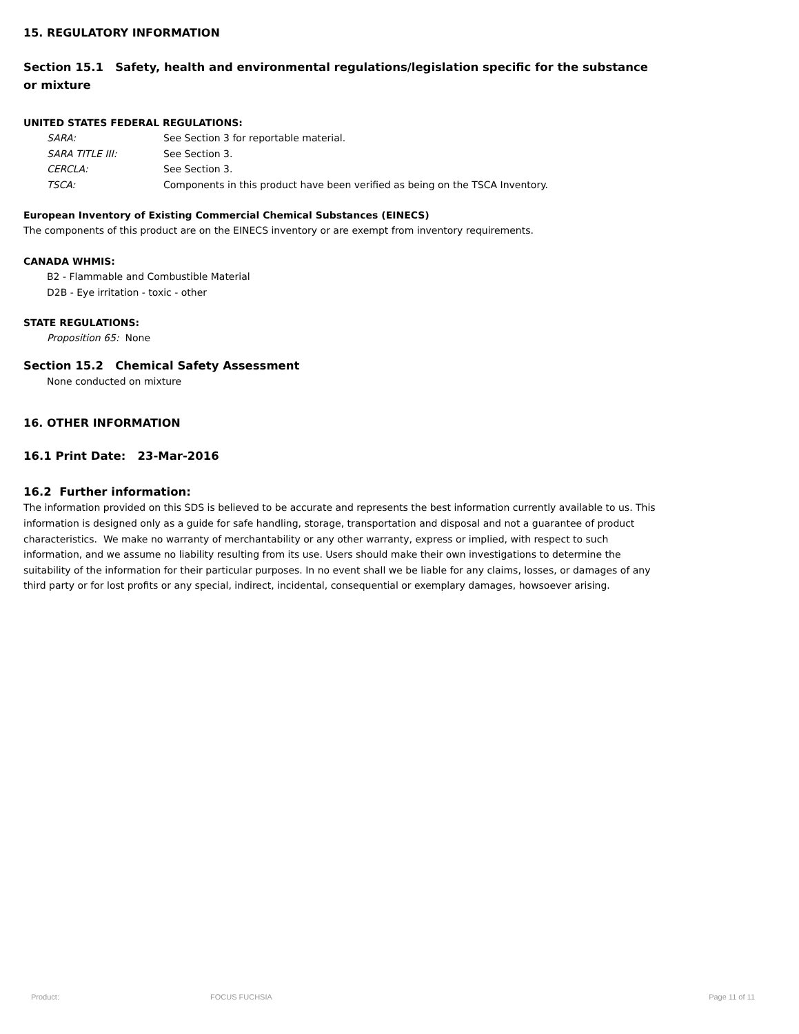15. REGULATORY INFORMATION
Section 15.1 Safety, health and environmental regulations/legislation specific for the substance or mixture
UNITED STATES FEDERAL REGULATIONS:
| SARA: | See Section 3 for reportable material. |
| SARA TITLE III: | See Section 3. |
| CERCLA: | See Section 3. |
| TSCA: | Components in this product have been verified as being on the TSCA Inventory. |
European Inventory of Existing Commercial Chemical Substances (EINECS)
The components of this product are on the EINECS inventory or are exempt from inventory requirements.
CANADA WHMIS:
B2 - Flammable and Combustible Material
D2B - Eye irritation - toxic - other
STATE REGULATIONS:
Proposition 65: None
Section 15.2 Chemical Safety Assessment
None conducted on mixture
16. OTHER INFORMATION
16.1 Print Date: 23-Mar-2016
16.2 Further information:
The information provided on this SDS is believed to be accurate and represents the best information currently available to us. This information is designed only as a guide for safe handling, storage, transportation and disposal and not a guarantee of product characteristics. We make no warranty of merchantability or any other warranty, express or implied, with respect to such information, and we assume no liability resulting from its use. Users should make their own investigations to determine the suitability of the information for their particular purposes. In no event shall we be liable for any claims, losses, or damages of any third party or for lost profits or any special, indirect, incidental, consequential or exemplary damages, howsoever arising.
Product: FOCUS FUCHSIA Page 11 of 11